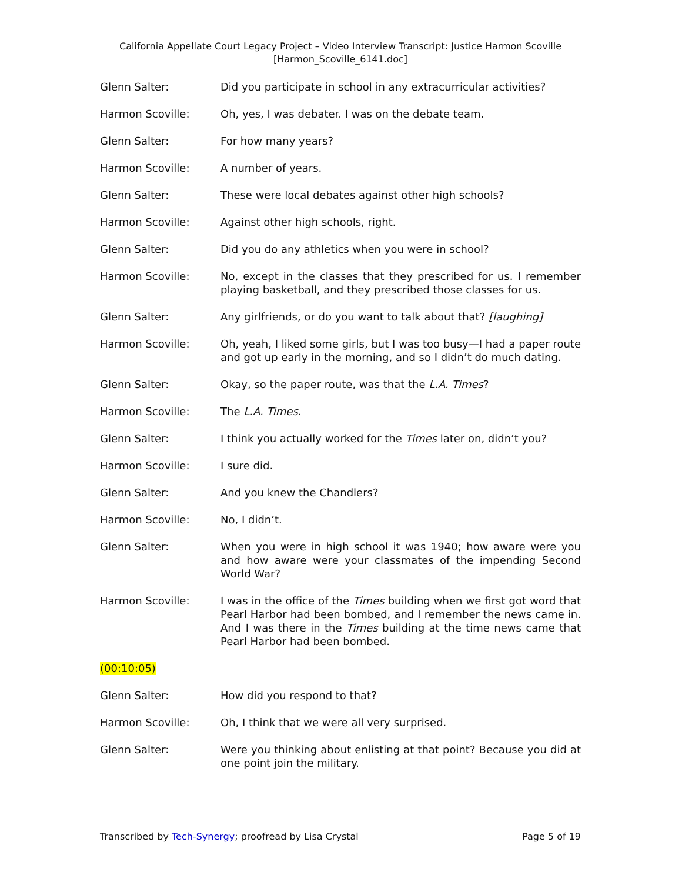California Appellate Court Legacy Project – Video Interview Transcript: Justice Harmon Scoville
[Harmon_Scoville_6141.doc]
Glenn Salter: Did you participate in school in any extracurricular activities?
Harmon Scoville: Oh, yes, I was debater. I was on the debate team.
Glenn Salter: For how many years?
Harmon Scoville: A number of years.
Glenn Salter: These were local debates against other high schools?
Harmon Scoville: Against other high schools, right.
Glenn Salter: Did you do any athletics when you were in school?
Harmon Scoville: No, except in the classes that they prescribed for us. I remember playing basketball, and they prescribed those classes for us.
Glenn Salter: Any girlfriends, or do you want to talk about that? [laughing]
Harmon Scoville: Oh, yeah, I liked some girls, but I was too busy—I had a paper route and got up early in the morning, and so I didn’t do much dating.
Glenn Salter: Okay, so the paper route, was that the L.A. Times?
Harmon Scoville: The L.A. Times.
Glenn Salter: I think you actually worked for the Times later on, didn’t you?
Harmon Scoville: I sure did.
Glenn Salter: And you knew the Chandlers?
Harmon Scoville: No, I didn’t.
Glenn Salter: When you were in high school it was 1940; how aware were you and how aware were your classmates of the impending Second World War?
Harmon Scoville: I was in the office of the Times building when we first got word that Pearl Harbor had been bombed, and I remember the news came in. And I was there in the Times building at the time news came that Pearl Harbor had been bombed.
(00:10:05)
Glenn Salter: How did you respond to that?
Harmon Scoville: Oh, I think that we were all very surprised.
Glenn Salter: Were you thinking about enlisting at that point? Because you did at one point join the military.
Transcribed by Tech-Synergy; proofread by Lisa Crystal Page 5 of 19